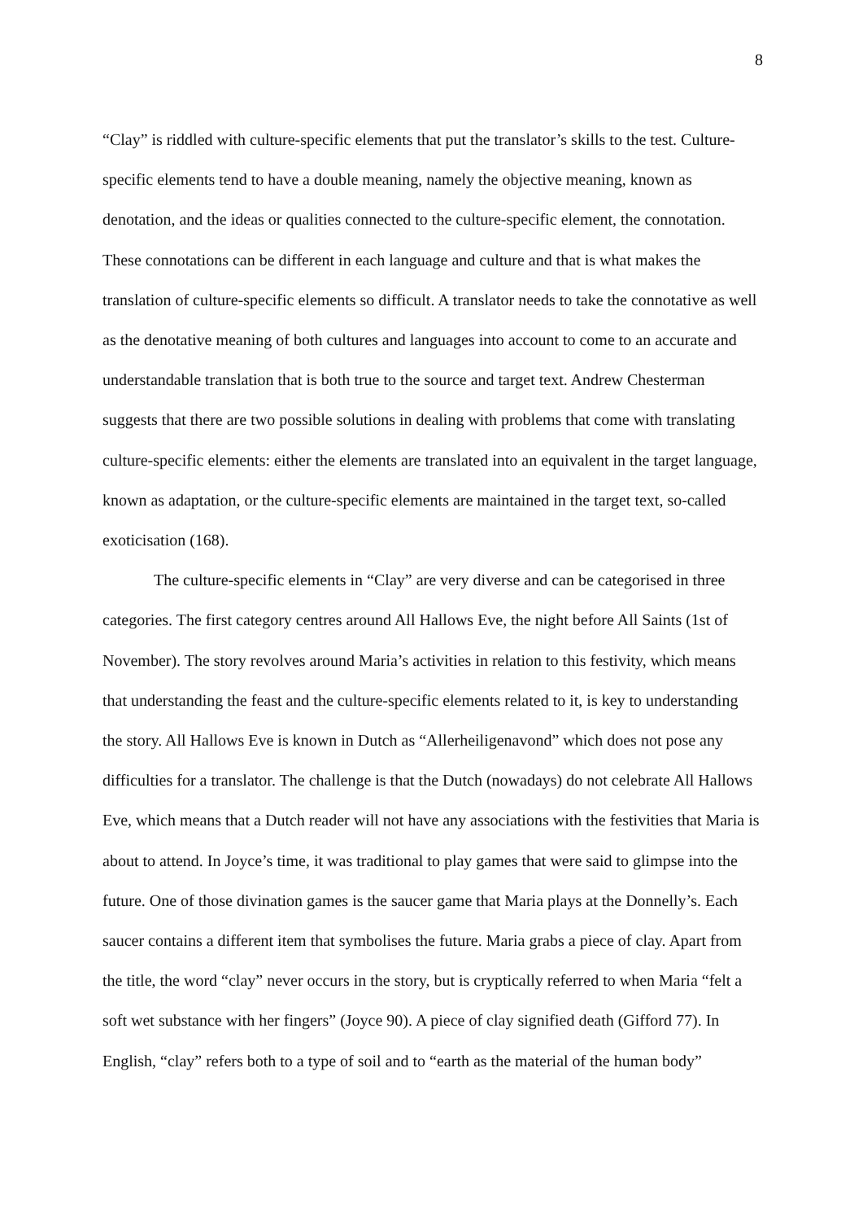8
“Clay” is riddled with culture-specific elements that put the translator’s skills to the test. Culture-specific elements tend to have a double meaning, namely the objective meaning, known as denotation, and the ideas or qualities connected to the culture-specific element, the connotation. These connotations can be different in each language and culture and that is what makes the translation of culture-specific elements so difficult. A translator needs to take the connotative as well as the denotative meaning of both cultures and languages into account to come to an accurate and understandable translation that is both true to the source and target text. Andrew Chesterman suggests that there are two possible solutions in dealing with problems that come with translating culture-specific elements: either the elements are translated into an equivalent in the target language, known as adaptation, or the culture-specific elements are maintained in the target text, so-called exoticisation (168).
The culture-specific elements in “Clay” are very diverse and can be categorised in three categories. The first category centres around All Hallows Eve, the night before All Saints (1st of November). The story revolves around Maria’s activities in relation to this festivity, which means that understanding the feast and the culture-specific elements related to it, is key to understanding the story. All Hallows Eve is known in Dutch as “Allerheiligenavond” which does not pose any difficulties for a translator. The challenge is that the Dutch (nowadays) do not celebrate All Hallows Eve, which means that a Dutch reader will not have any associations with the festivities that Maria is about to attend. In Joyce’s time, it was traditional to play games that were said to glimpse into the future. One of those divination games is the saucer game that Maria plays at the Donnelly’s. Each saucer contains a different item that symbolises the future. Maria grabs a piece of clay. Apart from the title, the word “clay” never occurs in the story, but is cryptically referred to when Maria “felt a soft wet substance with her fingers” (Joyce 90). A piece of clay signified death (Gifford 77). In English, “clay” refers both to a type of soil and to “earth as the material of the human body”